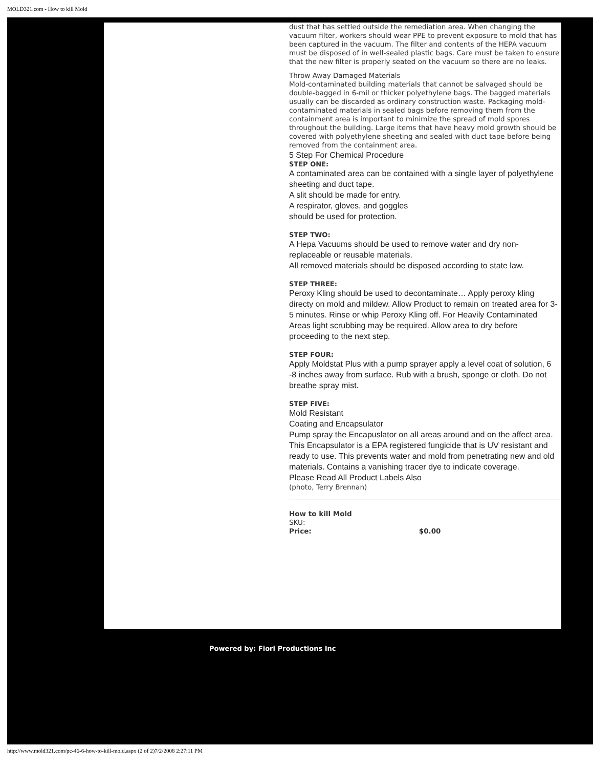MOLD321.com - How to kill Mold
dust that has settled outside the remediation area. When changing the vacuum filter, workers should wear PPE to prevent exposure to mold that has been captured in the vacuum. The filter and contents of the HEPA vacuum must be disposed of in well-sealed plastic bags. Care must be taken to ensure that the new filter is properly seated on the vacuum so there are no leaks.
Throw Away Damaged Materials
Mold-contaminated building materials that cannot be salvaged should be double-bagged in 6-mil or thicker polyethylene bags. The bagged materials usually can be discarded as ordinary construction waste. Packaging mold-contaminated materials in sealed bags before removing them from the containment area is important to minimize the spread of mold spores throughout the building. Large items that have heavy mold growth should be covered with polyethylene sheeting and sealed with duct tape before being removed from the containment area.
5 Step For Chemical Procedure
STEP ONE:
A contaminated area can be contained with a single layer of polyethylene sheeting and duct tape.
A slit should be made for entry.
A respirator, gloves, and goggles
should be used for protection.
STEP TWO:
A Hepa Vacuums should be used to remove water and dry non-replaceable or reusable materials.
All removed materials should be disposed according to state law.
STEP THREE:
Peroxy Kling should be used to decontaminate… Apply peroxy kling directy on mold and mildew. Allow Product to remain on treated area for 3-5 minutes. Rinse or whip Peroxy Kling off. For Heavily Contaminated Areas light scrubbing may be required. Allow area to dry before proceeding to the next step.
STEP FOUR:
Apply Moldstat Plus with a pump sprayer apply a level coat of solution, 6 -8 inches away from surface. Rub with a brush, sponge or cloth. Do not breathe spray mist.
STEP FIVE:
Mold Resistant
Coating and Encapsulator
Pump spray the Encapuslator on all areas around and on the affect area. This Encapsulator is a EPA registered fungicide that is UV resistant and ready to use. This prevents water and mold from penetrating new and old materials. Contains a vanishing tracer dye to indicate coverage.
Please Read All Product Labels Also
(photo, Terry Brennan)
How to kill Mold
SKU:
Price: $0.00
Powered by: Fiori Productions Inc
http://www.mold321.com/pc-46-6-how-to-kill-mold.aspx (2 of 2)7/2/2008 2:27:11 PM